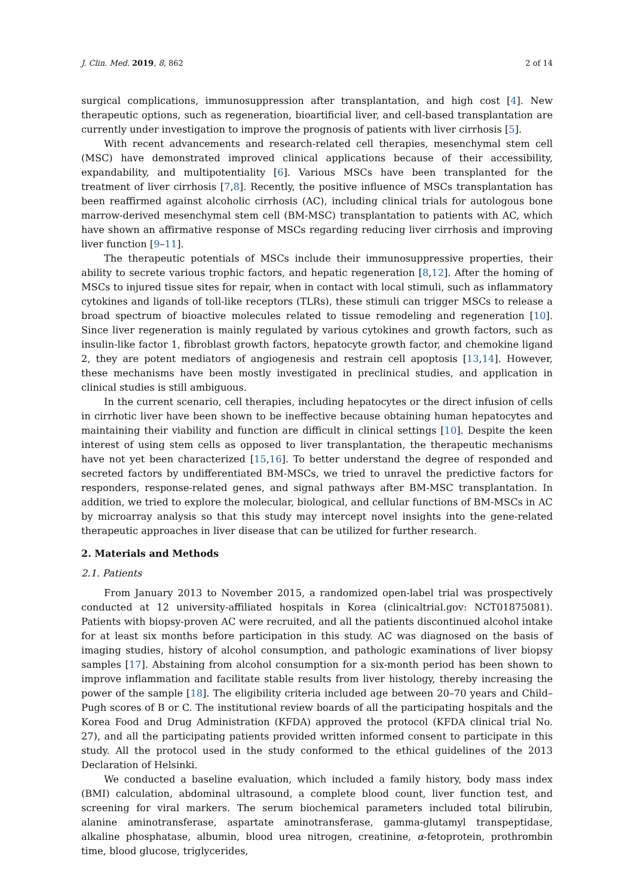J. Clin. Med. 2019, 8, 862 2 of 14
surgical complications, immunosuppression after transplantation, and high cost [4]. New therapeutic options, such as regeneration, bioartificial liver, and cell-based transplantation are currently under investigation to improve the prognosis of patients with liver cirrhosis [5].
With recent advancements and research-related cell therapies, mesenchymal stem cell (MSC) have demonstrated improved clinical applications because of their accessibility, expandability, and multipotentiality [6]. Various MSCs have been transplanted for the treatment of liver cirrhosis [7,8]. Recently, the positive influence of MSCs transplantation has been reaffirmed against alcoholic cirrhosis (AC), including clinical trials for autologous bone marrow-derived mesenchymal stem cell (BM-MSC) transplantation to patients with AC, which have shown an affirmative response of MSCs regarding reducing liver cirrhosis and improving liver function [9–11].
The therapeutic potentials of MSCs include their immunosuppressive properties, their ability to secrete various trophic factors, and hepatic regeneration [8,12]. After the homing of MSCs to injured tissue sites for repair, when in contact with local stimuli, such as inflammatory cytokines and ligands of toll-like receptors (TLRs), these stimuli can trigger MSCs to release a broad spectrum of bioactive molecules related to tissue remodeling and regeneration [10]. Since liver regeneration is mainly regulated by various cytokines and growth factors, such as insulin-like factor 1, fibroblast growth factors, hepatocyte growth factor, and chemokine ligand 2, they are potent mediators of angiogenesis and restrain cell apoptosis [13,14]. However, these mechanisms have been mostly investigated in preclinical studies, and application in clinical studies is still ambiguous.
In the current scenario, cell therapies, including hepatocytes or the direct infusion of cells in cirrhotic liver have been shown to be ineffective because obtaining human hepatocytes and maintaining their viability and function are difficult in clinical settings [10]. Despite the keen interest of using stem cells as opposed to liver transplantation, the therapeutic mechanisms have not yet been characterized [15,16]. To better understand the degree of responded and secreted factors by undifferentiated BM-MSCs, we tried to unravel the predictive factors for responders, response-related genes, and signal pathways after BM-MSC transplantation. In addition, we tried to explore the molecular, biological, and cellular functions of BM-MSCs in AC by microarray analysis so that this study may intercept novel insights into the gene-related therapeutic approaches in liver disease that can be utilized for further research.
2. Materials and Methods
2.1. Patients
From January 2013 to November 2015, a randomized open-label trial was prospectively conducted at 12 university-affiliated hospitals in Korea (clinicaltrial.gov: NCT01875081). Patients with biopsy-proven AC were recruited, and all the patients discontinued alcohol intake for at least six months before participation in this study. AC was diagnosed on the basis of imaging studies, history of alcohol consumption, and pathologic examinations of liver biopsy samples [17]. Abstaining from alcohol consumption for a six-month period has been shown to improve inflammation and facilitate stable results from liver histology, thereby increasing the power of the sample [18]. The eligibility criteria included age between 20–70 years and Child–Pugh scores of B or C. The institutional review boards of all the participating hospitals and the Korea Food and Drug Administration (KFDA) approved the protocol (KFDA clinical trial No. 27), and all the participating patients provided written informed consent to participate in this study. All the protocol used in the study conformed to the ethical guidelines of the 2013 Declaration of Helsinki.
We conducted a baseline evaluation, which included a family history, body mass index (BMI) calculation, abdominal ultrasound, a complete blood count, liver function test, and screening for viral markers. The serum biochemical parameters included total bilirubin, alanine aminotransferase, aspartate aminotransferase, gamma-glutamyl transpeptidase, alkaline phosphatase, albumin, blood urea nitrogen, creatinine, α-fetoprotein, prothrombin time, blood glucose, triglycerides,